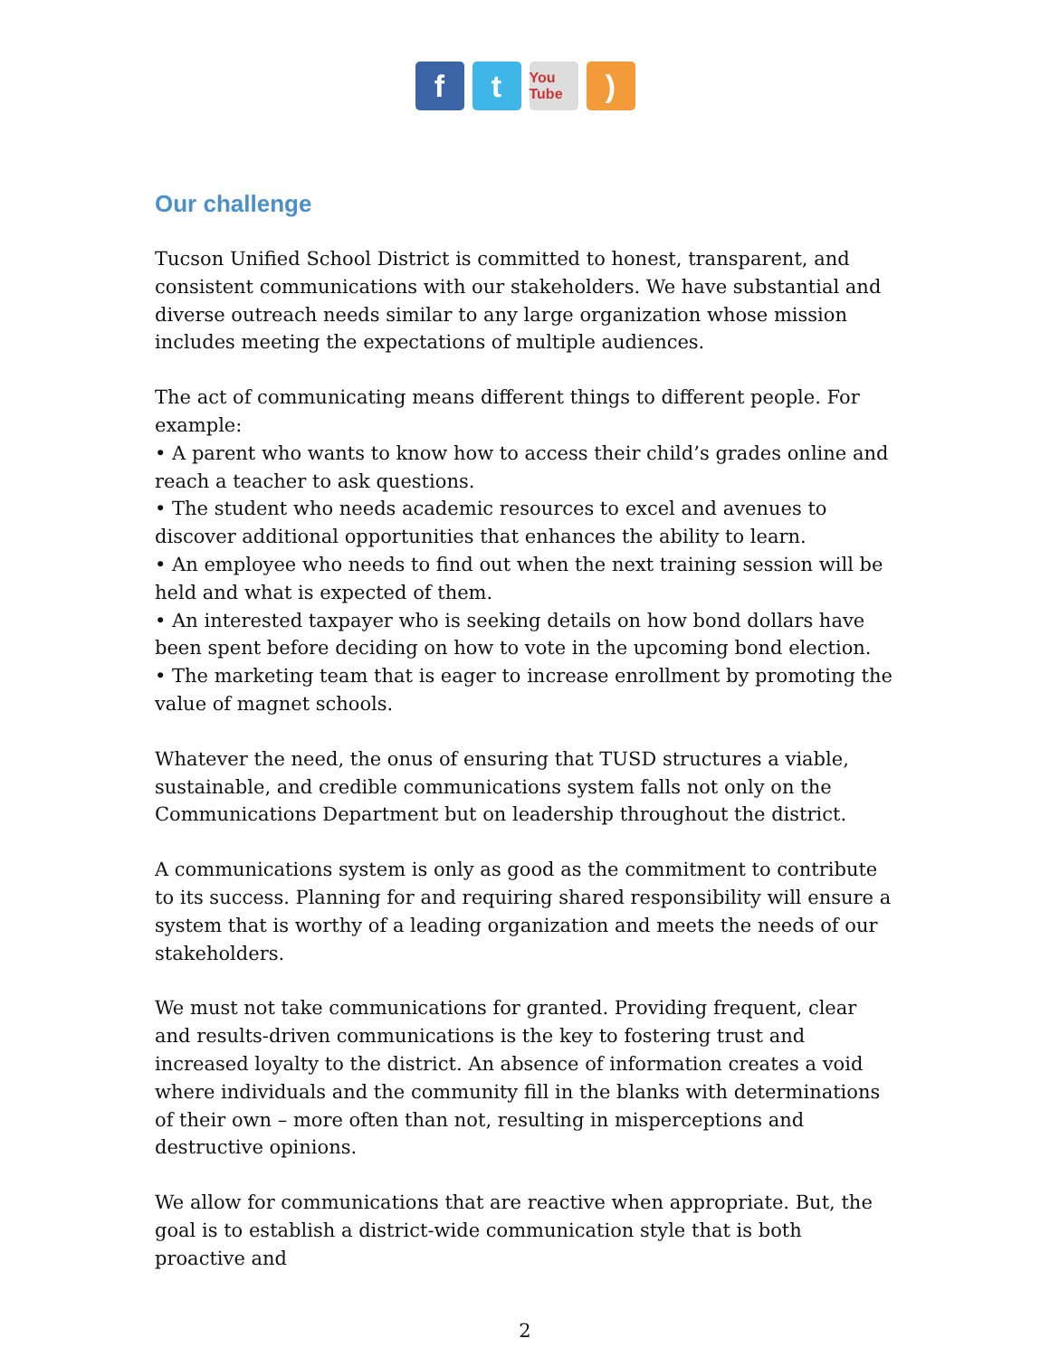f t
You Tube
)
Our challenge
Tucson Unified School District is committed to honest, transparent, and consistent communications with our stakeholders. We have substantial and diverse outreach needs similar to any large organization whose mission includes meeting the expectations of multiple audiences.
The act of communicating means different things to different people. For example:
• A parent who wants to know how to access their child’s grades online and reach a teacher to ask questions.
• The student who needs academic resources to excel and avenues to discover additional opportunities that enhances the ability to learn.
• An employee who needs to find out when the next training session will be held and what is expected of them.
• An interested taxpayer who is seeking details on how bond dollars have been spent before deciding on how to vote in the upcoming bond election.
• The marketing team that is eager to increase enrollment by promoting the value of magnet schools.
Whatever the need, the onus of ensuring that TUSD structures a viable, sustainable, and credible communications system falls not only on the Communications Department but on leadership throughout the district.
A communications system is only as good as the commitment to contribute to its success. Planning for and requiring shared responsibility will ensure a system that is worthy of a leading organization and meets the needs of our stakeholders.
We must not take communications for granted. Providing frequent, clear and results-driven communications is the key to fostering trust and increased loyalty to the district. An absence of information creates a void where individuals and the community fill in the blanks with determinations of their own – more often than not, resulting in misperceptions and destructive opinions.
We allow for communications that are reactive when appropriate. But, the goal is to establish a district-wide communication style that is both proactive and
2